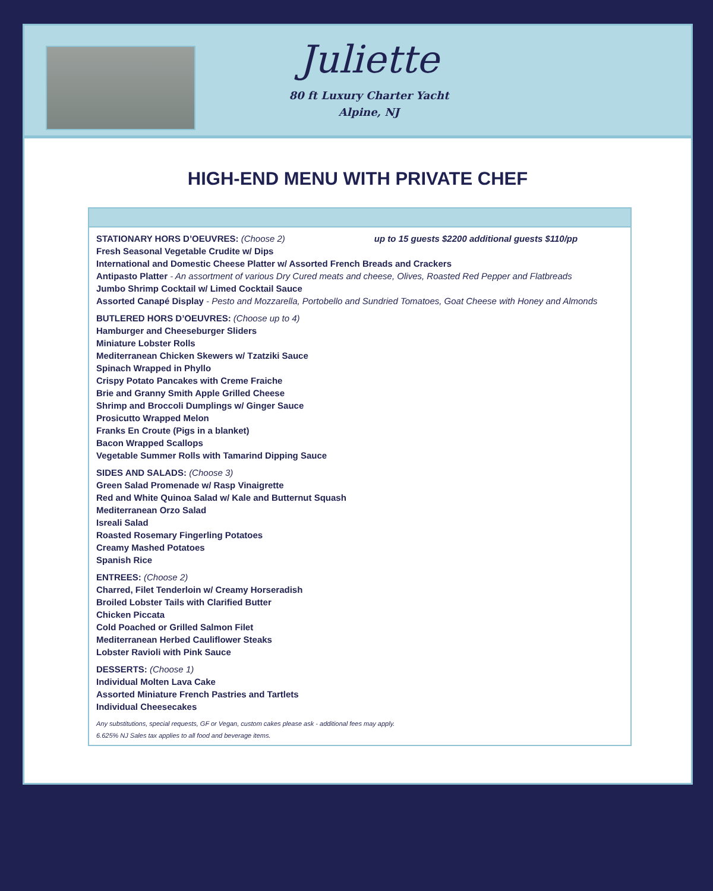Juliette
80 ft Luxury Charter Yacht
Alpine, NJ
HIGH-END MENU WITH PRIVATE CHEF
STATIONARY HORS D’OEUVRES: (Choose 2) up to 15 guests $2200 additional guests $110/pp
Fresh Seasonal Vegetable Crudite w/ Dips
International and Domestic Cheese Platter w/ Assorted French Breads and Crackers
Antipasto Platter - An assortment of various Dry Cured meats and cheese, Olives, Roasted Red Pepper and Flatbreads
Jumbo Shrimp Cocktail w/ Limed Cocktail Sauce
Assorted Canapé Display - Pesto and Mozzarella, Portobello and Sundried Tomatoes, Goat Cheese with Honey and Almonds
BUTLERED HORS D’OEUVRES: (Choose up to 4)
Hamburger and Cheeseburger Sliders
Miniature Lobster Rolls
Mediterranean Chicken Skewers w/ Tzatziki Sauce
Spinach Wrapped in Phyllo
Crispy Potato Pancakes with Creme Fraiche
Brie and Granny Smith Apple Grilled Cheese
Shrimp and Broccoli Dumplings w/ Ginger Sauce
Prosicutto Wrapped Melon
Franks En Croute (Pigs in a blanket)
Bacon Wrapped Scallops
Vegetable Summer Rolls with Tamarind Dipping Sauce
SIDES AND SALADS: (Choose 3)
Green Salad Promenade w/ Rasp Vinaigrette
Red and White Quinoa Salad w/ Kale and Butternut Squash
Mediterranean Orzo Salad
Isreali Salad
Roasted Rosemary Fingerling Potatoes
Creamy Mashed Potatoes
Spanish Rice
ENTREES: (Choose 2)
Charred, Filet Tenderloin w/ Creamy Horseradish
Broiled Lobster Tails with Clarified Butter
Chicken Piccata
Cold Poached or Grilled Salmon Filet
Mediterranean Herbed Cauliflower Steaks
Lobster Ravioli with Pink Sauce
DESSERTS: (Choose 1)
Individual Molten Lava Cake
Assorted Miniature French Pastries and Tartlets
Individual Cheesecakes
Any substitutions, special requests, GF or Vegan, custom cakes please ask - additional fees may apply.
6.625% NJ Sales tax applies to all food and beverage items.